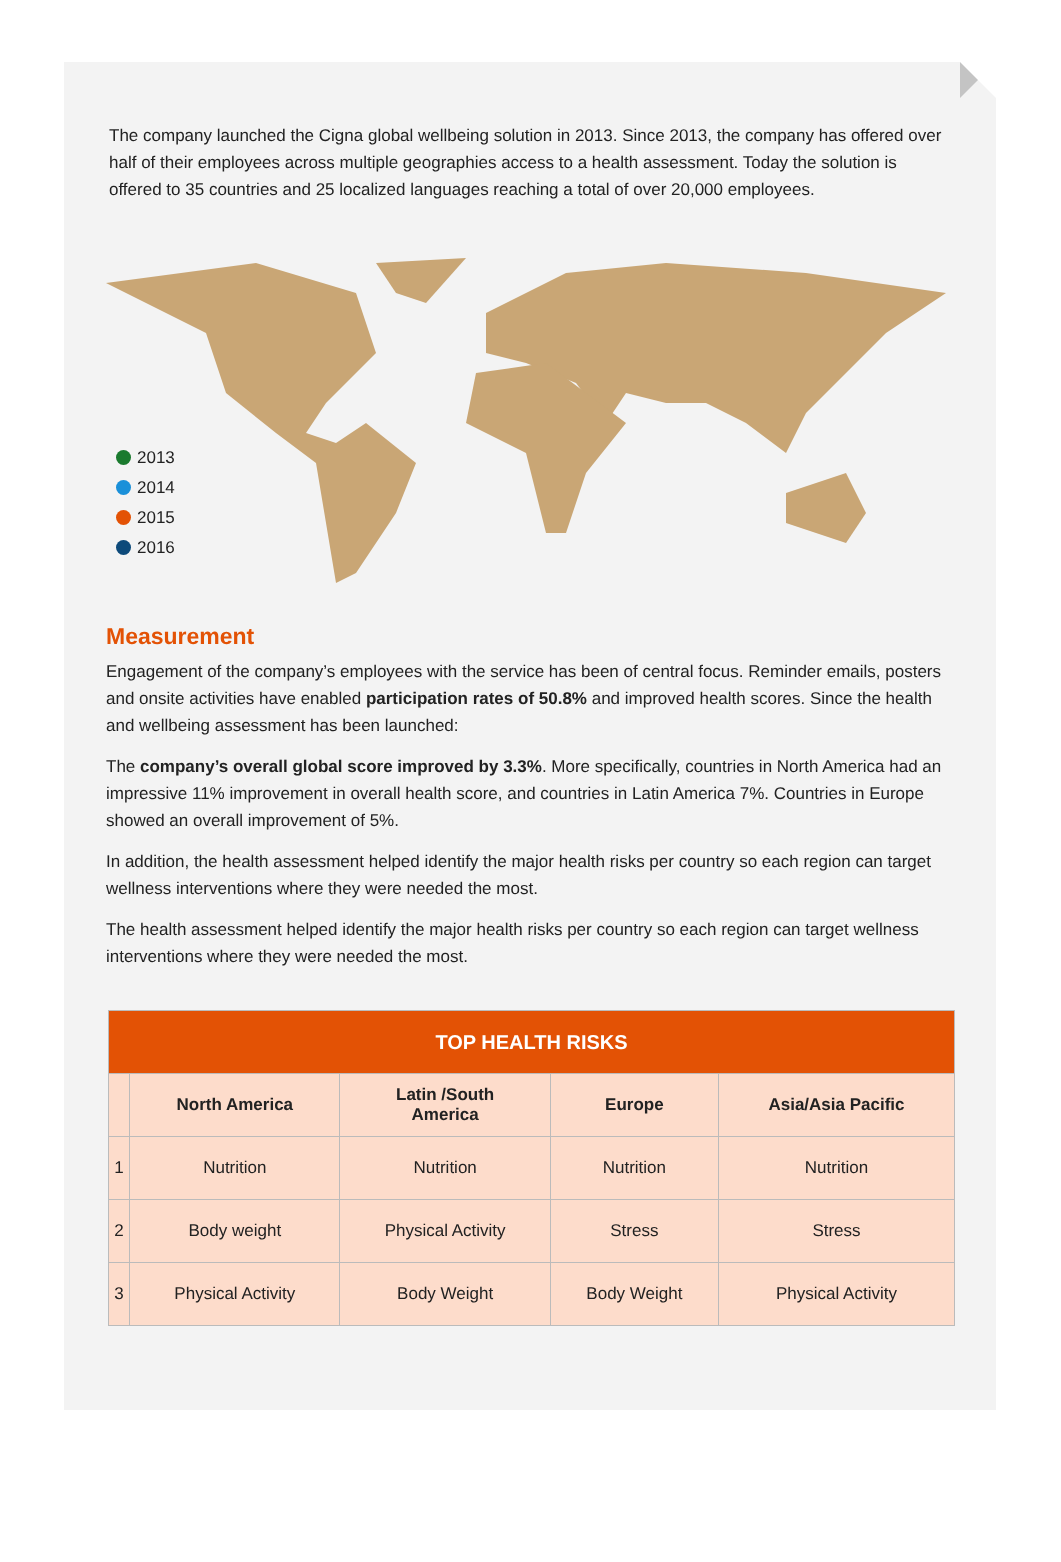The company launched the Cigna global wellbeing solution in 2013. Since 2013, the company has offered over half of their employees across multiple geographies access to a health assessment. Today the solution is offered to 35 countries and 25 localized languages reaching a total of over 20,000 employees.
2013
2014
2015
2016
Measurement
Engagement of the company’s employees with the service has been of central focus. Reminder emails, posters and onsite activities have enabled participation rates of 50.8% and improved health scores. Since the health and wellbeing assessment has been launched:
The company’s overall global score improved by 3.3%. More specifically, countries in North America had an impressive 11% improvement in overall health score, and countries in Latin America 7%. Countries in Europe showed an overall improvement of 5%.
In addition, the health assessment helped identify the major health risks per country so each region can target wellness interventions where they were needed the most.
The health assessment helped identify the major health risks per country so each region can target wellness interventions where they were needed the most.
| TOP HEALTH RISKS | | | | |
| --- | --- | --- | --- | --- |
| | North America | Latin /South America | Europe | Asia/Asia Pacific |
| 1 | Nutrition | Nutrition | Nutrition | Nutrition |
| 2 | Body weight | Physical Activity | Stress | Stress |
| 3 | Physical Activity | Body Weight | Body Weight | Physical Activity |